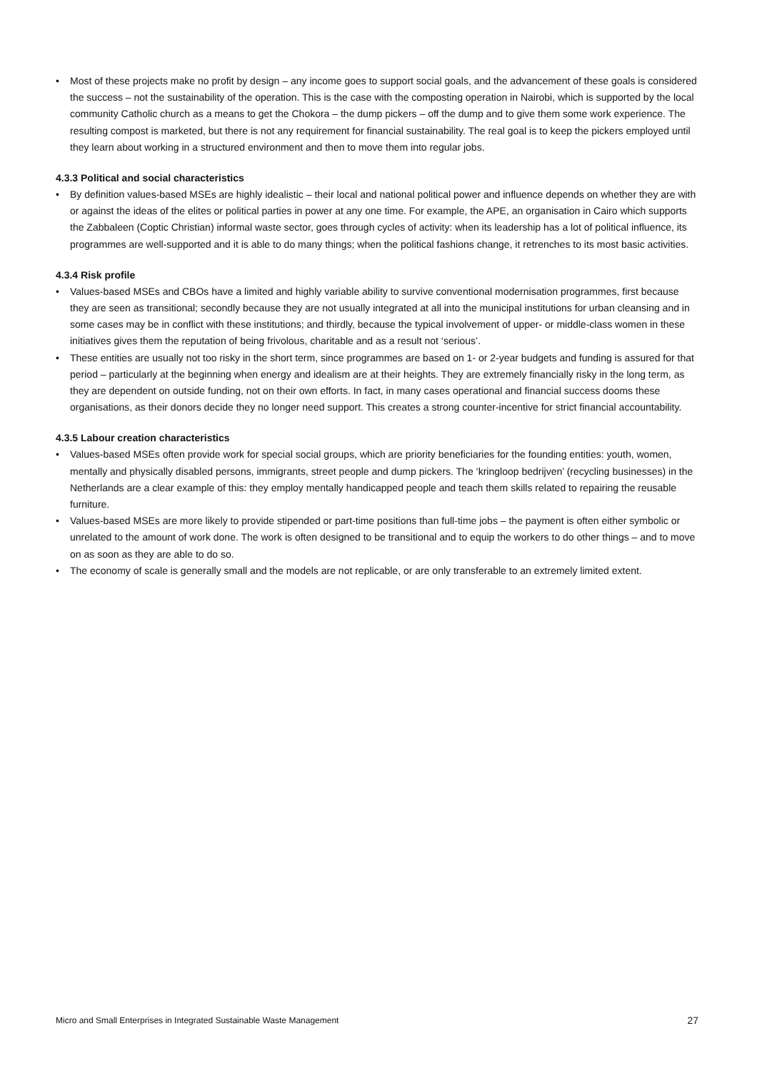• Most of these projects make no profit by design – any income goes to support social goals, and the advancement of these goals is considered the success – not the sustainability of the operation. This is the case with the composting operation in Nairobi, which is supported by the local community Catholic church as a means to get the Chokora – the dump pickers – off the dump and to give them some work experience. The resulting compost is marketed, but there is not any requirement for financial sustainability. The real goal is to keep the pickers employed until they learn about working in a structured environment and then to move them into regular jobs.
4.3.3 Political and social characteristics
• By definition values-based MSEs are highly idealistic – their local and national political power and influence depends on whether they are with or against the ideas of the elites or political parties in power at any one time. For example, the APE, an organisation in Cairo which supports the Zabbaleen (Coptic Christian) informal waste sector, goes through cycles of activity: when its leadership has a lot of political influence, its programmes are well-supported and it is able to do many things; when the political fashions change, it retrenches to its most basic activities.
4.3.4 Risk profile
• Values-based MSEs and CBOs have a limited and highly variable ability to survive conventional modernisation programmes, first because they are seen as transitional; secondly because they are not usually integrated at all into the municipal institutions for urban cleansing and in some cases may be in conflict with these institutions; and thirdly, because the typical involvement of upper- or middle-class women in these initiatives gives them the reputation of being frivolous, charitable and as a result not ‘serious’.
• These entities are usually not too risky in the short term, since programmes are based on 1- or 2-year budgets and funding is assured for that period – particularly at the beginning when energy and idealism are at their heights. They are extremely financially risky in the long term, as they are dependent on outside funding, not on their own efforts. In fact, in many cases operational and financial success dooms these organisations, as their donors decide they no longer need support. This creates a strong counter-incentive for strict financial accountability.
4.3.5 Labour creation characteristics
• Values-based MSEs often provide work for special social groups, which are priority beneficiaries for the founding entities: youth, women, mentally and physically disabled persons, immigrants, street people and dump pickers. The ‘kringloop bedrijven’ (recycling businesses) in the Netherlands are a clear example of this: they employ mentally handicapped people and teach them skills related to repairing the reusable furniture.
• Values-based MSEs are more likely to provide stipended or part-time positions than full-time jobs – the payment is often either symbolic or unrelated to the amount of work done. The work is often designed to be transitional and to equip the workers to do other things – and to move on as soon as they are able to do so.
• The economy of scale is generally small and the models are not replicable, or are only transferable to an extremely limited extent.
Micro and Small Enterprises in Integrated Sustainable Waste Management 27